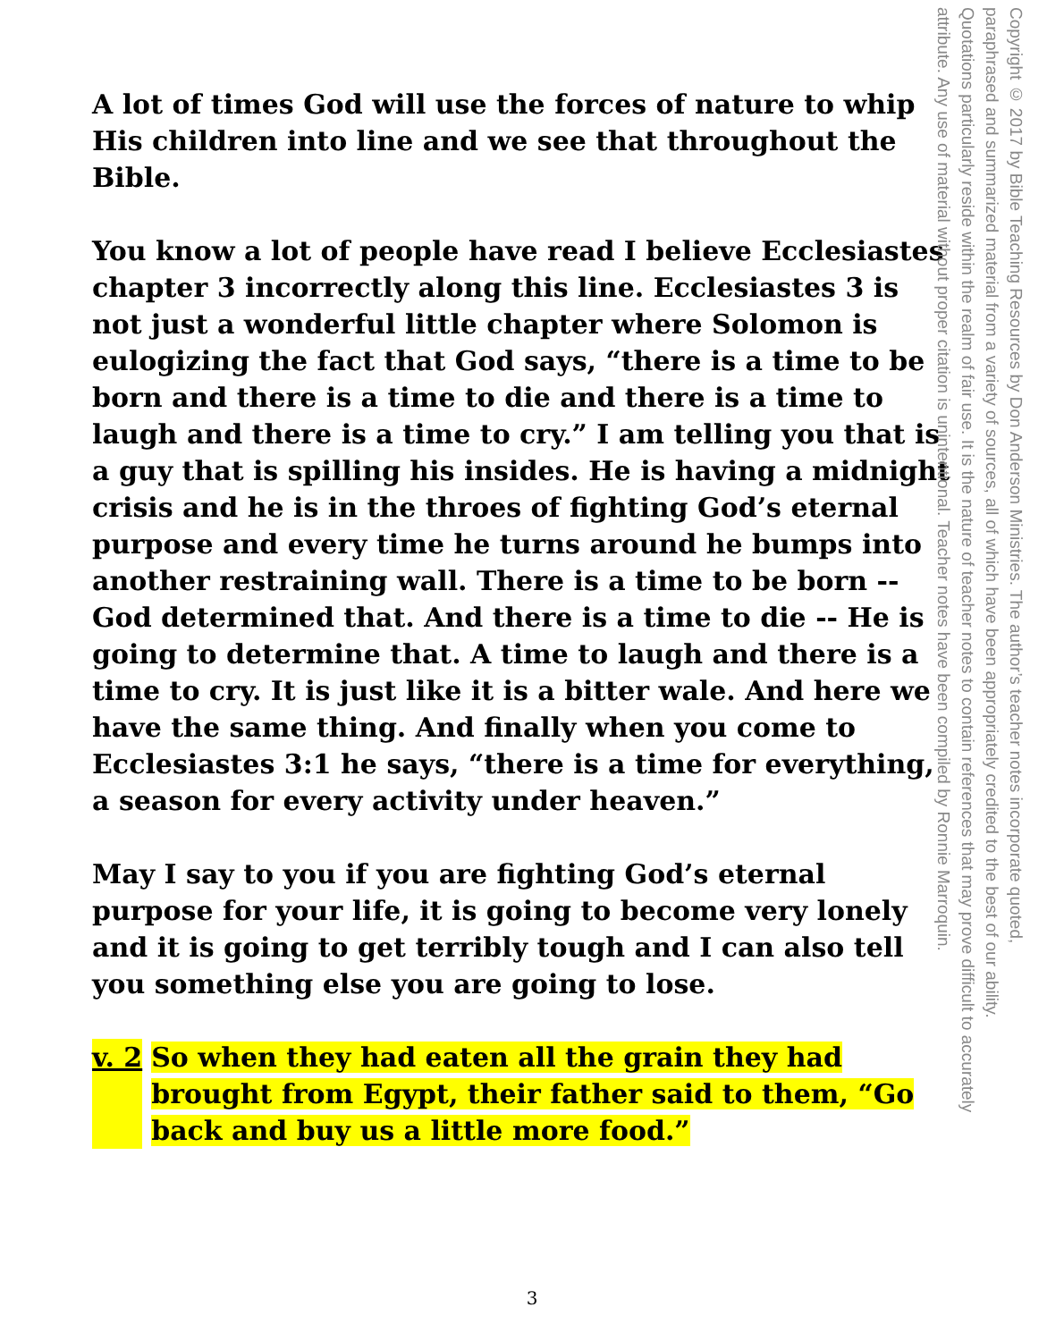A lot of times God will use the forces of nature to whip His children into line and we see that throughout the Bible.
You know a lot of people have read I believe Ecclesiastes chapter 3 incorrectly along this line. Ecclesiastes 3 is not just a wonderful little chapter where Solomon is eulogizing the fact that God says, “there is a time to be born and there is a time to die and there is a time to laugh and there is a time to cry.” I am telling you that is a guy that is spilling his insides. He is having a midnight crisis and he is in the throes of fighting God’s eternal purpose and every time he turns around he bumps into another restraining wall. There is a time to be born -- God determined that. And there is a time to die -- He is going to determine that. A time to laugh and there is a time to cry. It is just like it is a bitter wale. And here we have the same thing. And finally when you come to Ecclesiastes 3:1 he says, “there is a time for everything, a season for every activity under heaven.”
May I say to you if you are fighting God’s eternal purpose for your life, it is going to become very lonely and it is going to get terribly tough and I can also tell you something else you are going to lose.
v. 2 So when they had eaten all the grain they had brought from Egypt, their father said to them, “Go back and buy us a little more food.”
Copyright © 2017 by Bible Teaching Resources by Don Anderson Ministries. The author’s teacher notes incorporate quoted,
paraphrased and summarized material from a variety of sources, all of which have been appropriately credited to the best of our ability.
Quotations particularly reside within the realm of fair use. It is the nature of teacher notes to contain references that may prove difficult to accurately
attribute. Any use of material without proper citation is unintentional. Teacher notes have been compiled by Ronnie Marroquin.
3